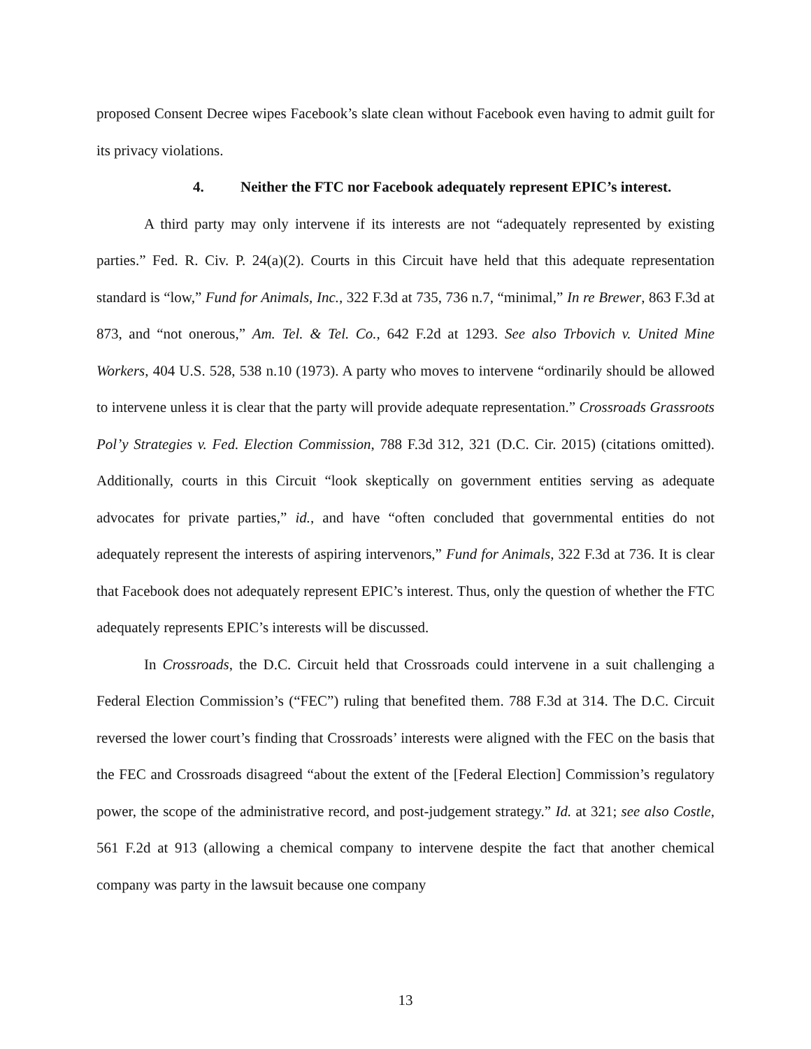proposed Consent Decree wipes Facebook’s slate clean without Facebook even having to admit guilt for its privacy violations.
4. Neither the FTC nor Facebook adequately represent EPIC’s interest.
A third party may only intervene if its interests are not “adequately represented by existing parties.” Fed. R. Civ. P. 24(a)(2). Courts in this Circuit have held that this adequate representation standard is “low,” Fund for Animals, Inc., 322 F.3d at 735, 736 n.7, “minimal,” In re Brewer, 863 F.3d at 873, and “not onerous,” Am. Tel. & Tel. Co., 642 F.2d at 1293. See also Trbovich v. United Mine Workers, 404 U.S. 528, 538 n.10 (1973). A party who moves to intervene “ordinarily should be allowed to intervene unless it is clear that the party will provide adequate representation.” Crossroads Grassroots Pol’y Strategies v. Fed. Election Commission, 788 F.3d 312, 321 (D.C. Cir. 2015) (citations omitted). Additionally, courts in this Circuit “look skeptically on government entities serving as adequate advocates for private parties,” id., and have “often concluded that governmental entities do not adequately represent the interests of aspiring intervenors,” Fund for Animals, 322 F.3d at 736. It is clear that Facebook does not adequately represent EPIC’s interest. Thus, only the question of whether the FTC adequately represents EPIC’s interests will be discussed.
In Crossroads, the D.C. Circuit held that Crossroads could intervene in a suit challenging a Federal Election Commission’s (“FEC”) ruling that benefited them. 788 F.3d at 314. The D.C. Circuit reversed the lower court’s finding that Crossroads’ interests were aligned with the FEC on the basis that the FEC and Crossroads disagreed “about the extent of the [Federal Election] Commission’s regulatory power, the scope of the administrative record, and post-judgement strategy.” Id. at 321; see also Costle, 561 F.2d at 913 (allowing a chemical company to intervene despite the fact that another chemical company was party in the lawsuit because one company
13